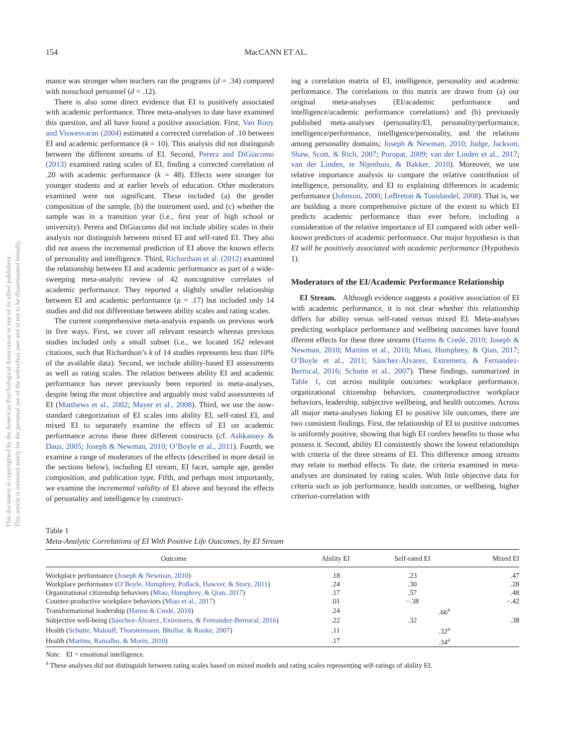This document is copyrighted by the American Psychological Association or one of its allied publishers.
This article is intended solely for the personal use of the individual user and is not to be disseminated broadly.
154 MacCANN ET AL.
mance was stronger when teachers ran the programs (d = .34) compared with nonschool personnel (d = .12).
There is also some direct evidence that EI is positively associated with academic performance. Three meta-analyses to date have examined this question, and all have found a positive association. First, Van Rooy and Viswesvaran (2004) estimated a corrected correlation of .10 between EI and academic performance (k = 10). This analysis did not distinguish between the different streams of EI. Second, Perera and DiGiacomo (2013) examined rating scales of EI, finding a corrected correlation of .20 with academic performance (k = 48). Effects were stronger for younger students and at earlier levels of education. Other moderators examined were not significant. These included (a) the gender composition of the sample, (b) the instrument used, and (c) whether the sample was in a transition year (i.e., first year of high school or university). Perera and DiGiacomo did not include ability scales in their analysis nor distinguish between mixed EI and self-rated EI. They also did not assess the incremental prediction of EI above the known effects of personality and intelligence. Third, Richardson et al. (2012) examined the relationship between EI and academic performance as part of a wide-sweeping meta-analytic review of 42 noncognitive correlates of academic performance. They reported a slightly smaller relationship between EI and academic performance (ρ = .17) but included only 14 studies and did not differentiate between ability scales and rating scales.
The current comprehensive meta-analysis expands on previous work in five ways. First, we cover all relevant research whereas previous studies included only a small subset (i.e., we located 162 relevant citations, such that Richardson’s k of 14 studies represents less than 10% of the available data). Second, we include ability-based EI assessments as well as rating scales. The relation between ability EI and academic performance has never previously been reported in meta-analyses, despite being the most objective and arguably most valid assessments of EI (Matthews et al., 2002; Mayer et al., 2008). Third, we use the now-standard categorization of EI scales into ability EI, self-rated EI, and mixed EI to separately examine the effects of EI on academic performance across these three different constructs (cf. Ashkanasy & Daus, 2005; Joseph & Newman, 2010; O’Boyle et al., 2011). Fourth, we examine a range of moderators of the effects (described in more detail in the sections below), including EI stream, EI facet, sample age, gender composition, and publication type. Fifth, and perhaps most importantly, we examine the incremental validity of EI above and beyond the effects of personality and intelligence by construct-
ing a correlation matrix of EI, intelligence, personality and academic performance. The correlations in this matrix are drawn from (a) our original meta-analyses (EI/academic performance and intelligence/academic performance correlations) and (b) previously published meta-analyses (personality/EI, personality/performance, intelligence/performance, intelligence/personality, and the relations among personality domains; Joseph & Newman, 2010; Judge, Jackson, Shaw, Scott, & Rich, 2007; Poropat, 2009; van der Linden et al., 2017; van der Linden, te Nijenhuis, & Bakker, 2010). Moreover, we use relative importance analysis to compare the relative contribution of intelligence, personality, and EI to explaining differences in academic performance (Johnson, 2000; LeBreton & Tonidandel, 2008). That is, we are building a more comprehensive picture of the extent to which EI predicts academic performance than ever before, including a consideration of the relative importance of EI compared with other well-known predictors of academic performance. Our major hypothesis is that EI will be positively associated with academic performance (Hypothesis 1).
Moderators of the EI/Academic Performance Relationship
EI Stream. Although evidence suggests a positive association of EI with academic performance, it is not clear whether this relationship differs for ability versus self-rated versus mixed EI. Meta-analyses predicting workplace performance and wellbeing outcomes have found ifferent effects for these three streams (Harms & Credé, 2010; Joseph & Newman, 2010; Martins et al., 2010; Miao, Humphrey, & Qian, 2017; O’Boyle et al., 2011; Sánchez-Álvarez, Extremera, & Fernandez-Berrocal, 2016; Schutte et al., 2007). These findings, summarized in Table 1, cut across multiple outcomes: workplace performance, organizational citizenship behaviors, counterproductive workplace behaviors, leadership, subjective wellbeing, and health outcomes. Across all major meta-analyses linking EI to positive life outcomes, there are two consistent findings. First, the relationship of EI to positive outcomes is uniformly positive, showing that high EI confers benefits to those who possess it. Second, ability EI consistently shows the lowest relationships with criteria of the three streams of EI. This difference among streams may relate to method effects. To date, the criteria examined in meta-analyses are dominated by rating scales. With little objective data for criteria such as job performance, health outcomes, or wellbeing, higher criterion-correlation with
Table 1
Meta-Analytic Correlations of EI With Positive Life Outcomes, by EI Stream
| Outcome | Ability EI | Self-rated EI | Mixed EI |
| --- | --- | --- | --- |
| Workplace performance ( Joseph & Newman, 2010 ) | .18 | .23 | .47 |
| Workplace performance ( O’Boyle, Humphrey, Pollack, Hawver, & Story, 2011 ) | .24 | .30 | .28 |
| Organizational citizenship behaviors ( Miao, Humphrey, & Qian, 2017 ) | .17 | .57 | .48 |
| Counter-productive workplace behaviors ( Miao et al., 2017 ) | .01 | −.38 | −.42 |
| Transformational leadership ( Harms & Credé, 2010 ) | .24 | .66<sup>a</sup> | |
| Subjective well-being ( Sánchez-Álvarez, Extremera, & Fernandez-Berrocal, 2016 ) | .22 | .32 | .38 |
| Health ( Schutte, Malouff, Thorsteinsson, Bhullar, & Rooke, 2007 ) | .11 | .32<sup>a</sup> | |
| Health ( Martins, Ramalho, & Morin, 2010 ) | .17 | .34<sup>a</sup> | |
Note. EI = emotional intelligence.
<sup>a</sup> These analyses did not distinguish between rating scales based on mixed models and rating scales representing self-ratings of ability EI.